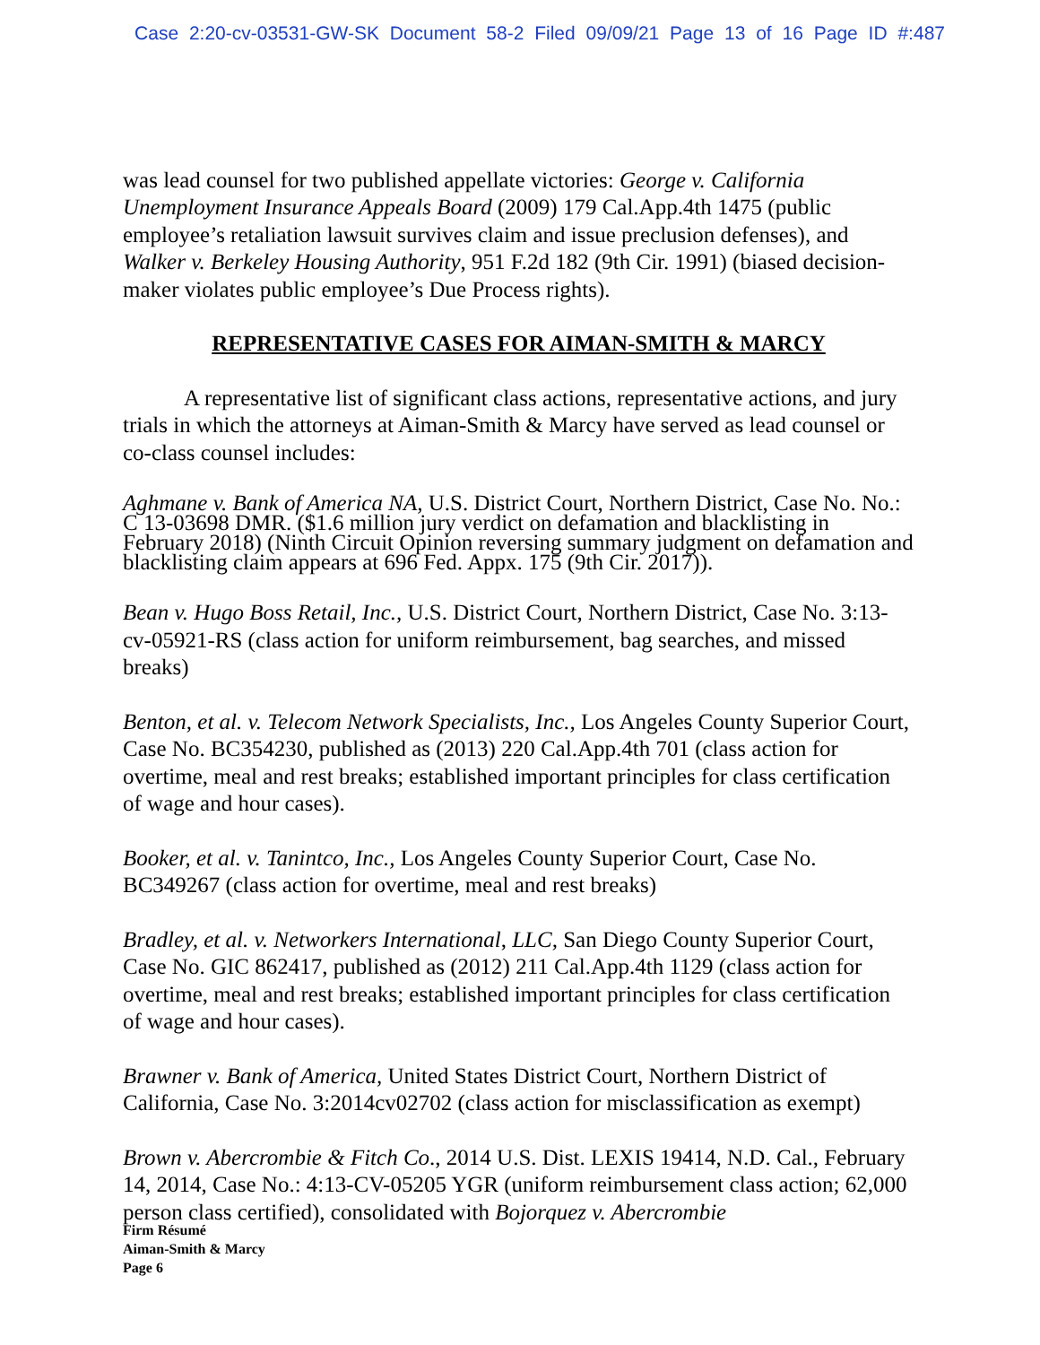Case 2:20-cv-03531-GW-SK Document 58-2 Filed 09/09/21 Page 13 of 16 Page ID #:487
was lead counsel for two published appellate victories: George v. California Unemployment Insurance Appeals Board (2009) 179 Cal.App.4th 1475 (public employee’s retaliation lawsuit survives claim and issue preclusion defenses), and Walker v. Berkeley Housing Authority, 951 F.2d 182 (9th Cir. 1991) (biased decision-maker violates public employee’s Due Process rights).
REPRESENTATIVE CASES FOR AIMAN-SMITH & MARCY
A representative list of significant class actions, representative actions, and jury trials in which the attorneys at Aiman-Smith & Marcy have served as lead counsel or co-class counsel includes:
Aghmane v. Bank of America NA, U.S. District Court, Northern District, Case No. No.: C 13-03698 DMR. ($1.6 million jury verdict on defamation and blacklisting in February 2018) (Ninth Circuit Opinion reversing summary judgment on defamation and blacklisting claim appears at 696 Fed. Appx. 175 (9th Cir. 2017)).
Bean v. Hugo Boss Retail, Inc., U.S. District Court, Northern District, Case No. 3:13-cv-05921-RS (class action for uniform reimbursement, bag searches, and missed breaks)
Benton, et al. v. Telecom Network Specialists, Inc., Los Angeles County Superior Court, Case No. BC354230, published as (2013) 220 Cal.App.4th 701 (class action for overtime, meal and rest breaks; established important principles for class certification of wage and hour cases).
Booker, et al. v. Tanintco, Inc., Los Angeles County Superior Court, Case No. BC349267 (class action for overtime, meal and rest breaks)
Bradley, et al. v. Networkers International, LLC, San Diego County Superior Court, Case No. GIC 862417, published as (2012) 211 Cal.App.4th 1129 (class action for overtime, meal and rest breaks; established important principles for class certification of wage and hour cases).
Brawner v. Bank of America, United States District Court, Northern District of California, Case No. 3:2014cv02702 (class action for misclassification as exempt)
Brown v. Abercrombie & Fitch Co., 2014 U.S. Dist. LEXIS 19414, N.D. Cal., February 14, 2014, Case No.: 4:13-CV-05205 YGR (uniform reimbursement class action; 62,000 person class certified), consolidated with Bojorquez v. Abercrombie
Firm Résumé
Aiman-Smith & Marcy
Page 6